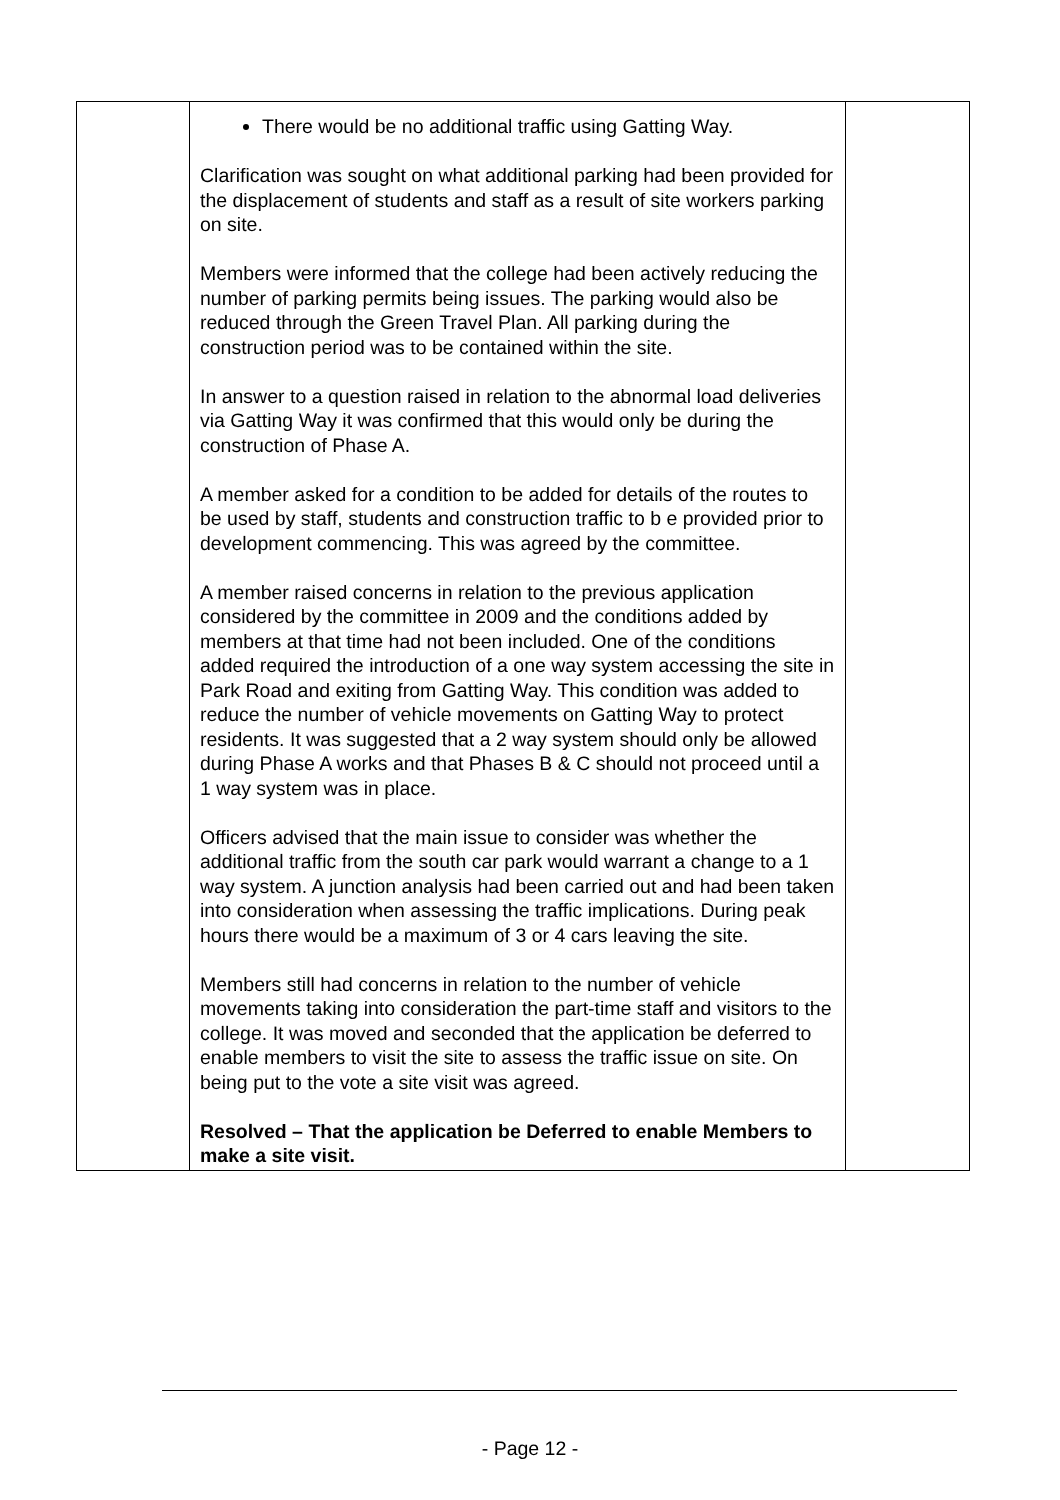| | There would be no additional traffic using Gatting Way. Clarification was sought on what additional parking had been provided for the displacement of students and staff as a result of site workers parking on site. Members were informed that the college had been actively reducing the number of parking permits being issues. The parking would also be reduced through the Green Travel Plan. All parking during the construction period was to be contained within the site. In answer to a question raised in relation to the abnormal load deliveries via Gatting Way it was confirmed that this would only be during the construction of Phase A. A member asked for a condition to be added for details of the routes to be used by staff, students and construction traffic to b e provided prior to development commencing. This was agreed by the committee. A member raised concerns in relation to the previous application considered by the committee in 2009 and the conditions added by members at that time had not been included. One of the conditions added required the introduction of a one way system accessing the site in Park Road and exiting from Gatting Way. This condition was added to reduce the number of vehicle movements on Gatting Way to protect residents. It was suggested that a 2 way system should only be allowed during Phase A works and that Phases B & C should not proceed until a 1 way system was in place. Officers advised that the main issue to consider was whether the additional traffic from the south car park would warrant a change to a 1 way system. A junction analysis had been carried out and had been taken into consideration when assessing the traffic implications. During peak hours there would be a maximum of 3 or 4 cars leaving the site. Members still had concerns in relation to the number of vehicle movements taking into consideration the part-time staff and visitors to the college. It was moved and seconded that the application be deferred to enable members to visit the site to assess the traffic issue on site. On being put to the vote a site visit was agreed. Resolved – That the application be Deferred to enable Members to make a site visit. | |
- Page 12 -